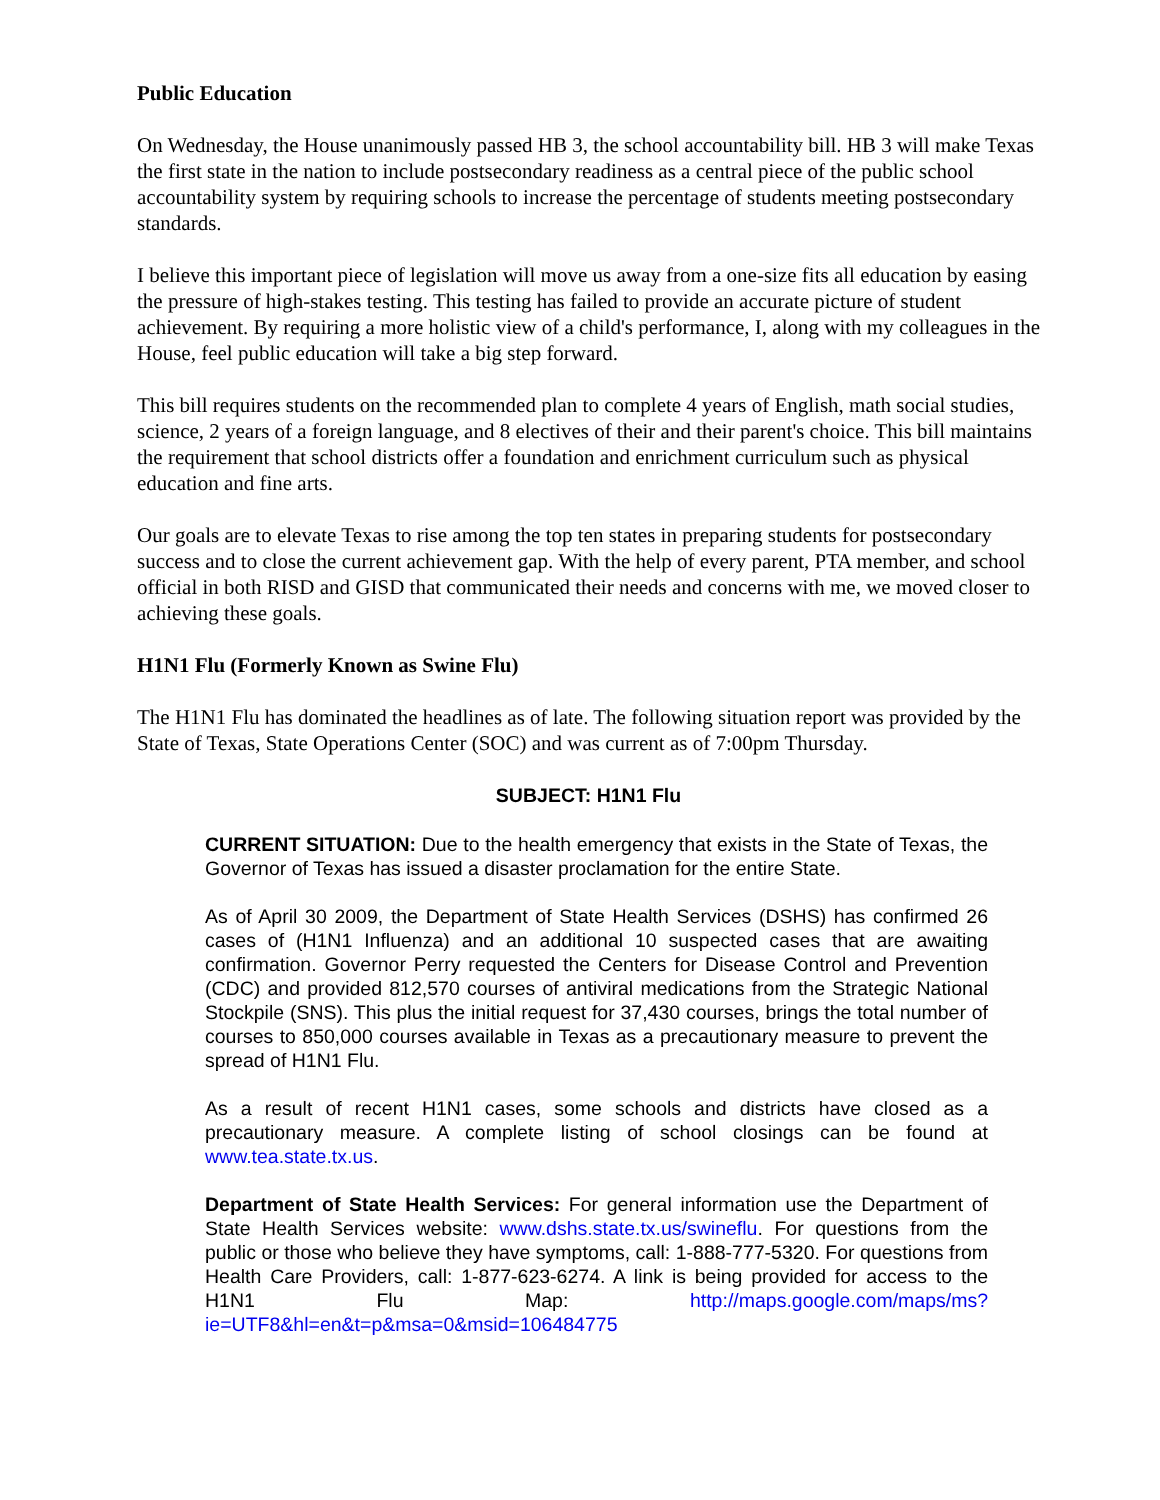Public Education
On Wednesday, the House unanimously passed HB 3, the school accountability bill. HB 3 will make Texas the first state in the nation to include postsecondary readiness as a central piece of the public school accountability system by requiring schools to increase the percentage of students meeting postsecondary standards.
I believe this important piece of legislation will move us away from a one-size fits all education by easing the pressure of high-stakes testing. This testing has failed to provide an accurate picture of student achievement. By requiring a more holistic view of a child's performance, I, along with my colleagues in the House, feel public education will take a big step forward.
This bill requires students on the recommended plan to complete 4 years of English, math social studies, science, 2 years of a foreign language, and 8 electives of their and their parent's choice. This bill maintains the requirement that school districts offer a foundation and enrichment curriculum such as physical education and fine arts.
Our goals are to elevate Texas to rise among the top ten states in preparing students for postsecondary success and to close the current achievement gap. With the help of every parent, PTA member, and school official in both RISD and GISD that communicated their needs and concerns with me, we moved closer to achieving these goals.
H1N1 Flu (Formerly Known as Swine Flu)
The H1N1 Flu has dominated the headlines as of late. The following situation report was provided by the State of Texas, State Operations Center (SOC) and was current as of 7:00pm Thursday.
SUBJECT: H1N1 Flu
CURRENT SITUATION: Due to the health emergency that exists in the State of Texas, the Governor of Texas has issued a disaster proclamation for the entire State.
As of April 30 2009, the Department of State Health Services (DSHS) has confirmed 26 cases of (H1N1 Influenza) and an additional 10 suspected cases that are awaiting confirmation. Governor Perry requested the Centers for Disease Control and Prevention (CDC) and provided 812,570 courses of antiviral medications from the Strategic National Stockpile (SNS). This plus the initial request for 37,430 courses, brings the total number of courses to 850,000 courses available in Texas as a precautionary measure to prevent the spread of H1N1 Flu.
As a result of recent H1N1 cases, some schools and districts have closed as a precautionary measure. A complete listing of school closings can be found at www.tea.state.tx.us.
Department of State Health Services: For general information use the Department of State Health Services website: www.dshs.state.tx.us/swineflu. For questions from the public or those who believe they have symptoms, call: 1-888-777-5320. For questions from Health Care Providers, call: 1-877-623-6274. A link is being provided for access to the H1N1 Flu Map: http://maps.google.com/maps/ms?ie=UTF8&hl=en&t=p&msa=0&msid=106484775